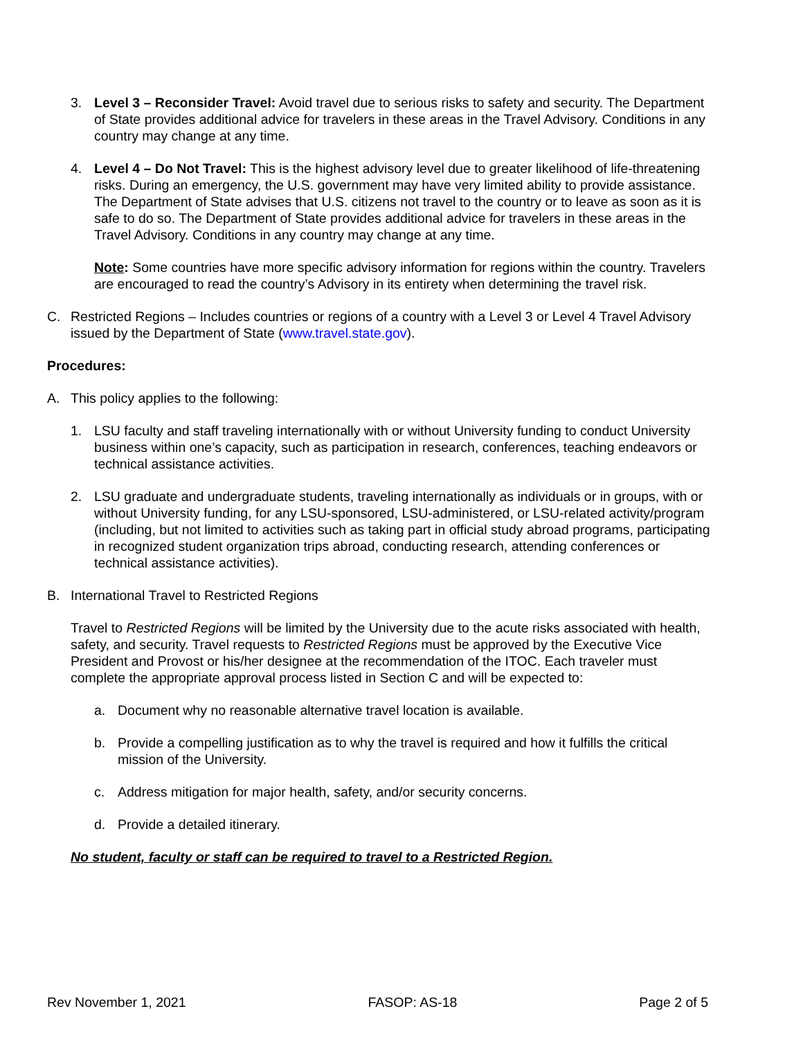3. Level 3 – Reconsider Travel: Avoid travel due to serious risks to safety and security. The Department of State provides additional advice for travelers in these areas in the Travel Advisory. Conditions in any country may change at any time.
4. Level 4 – Do Not Travel: This is the highest advisory level due to greater likelihood of life-threatening risks. During an emergency, the U.S. government may have very limited ability to provide assistance. The Department of State advises that U.S. citizens not travel to the country or to leave as soon as it is safe to do so. The Department of State provides additional advice for travelers in these areas in the Travel Advisory. Conditions in any country may change at any time.
Note: Some countries have more specific advisory information for regions within the country. Travelers are encouraged to read the country’s Advisory in its entirety when determining the travel risk.
C. Restricted Regions – Includes countries or regions of a country with a Level 3 or Level 4 Travel Advisory issued by the Department of State (www.travel.state.gov).
Procedures:
A. This policy applies to the following:
1. LSU faculty and staff traveling internationally with or without University funding to conduct University business within one’s capacity, such as participation in research, conferences, teaching endeavors or technical assistance activities.
2. LSU graduate and undergraduate students, traveling internationally as individuals or in groups, with or without University funding, for any LSU-sponsored, LSU-administered, or LSU-related activity/program (including, but not limited to activities such as taking part in official study abroad programs, participating in recognized student organization trips abroad, conducting research, attending conferences or technical assistance activities).
B. International Travel to Restricted Regions
Travel to Restricted Regions will be limited by the University due to the acute risks associated with health, safety, and security. Travel requests to Restricted Regions must be approved by the Executive Vice President and Provost or his/her designee at the recommendation of the ITOC. Each traveler must complete the appropriate approval process listed in Section C and will be expected to:
a. Document why no reasonable alternative travel location is available.
b. Provide a compelling justification as to why the travel is required and how it fulfills the critical mission of the University.
c. Address mitigation for major health, safety, and/or security concerns.
d. Provide a detailed itinerary.
No student, faculty or staff can be required to travel to a Restricted Region.
Rev November 1, 2021 FASOP: AS-18 Page 2 of 5